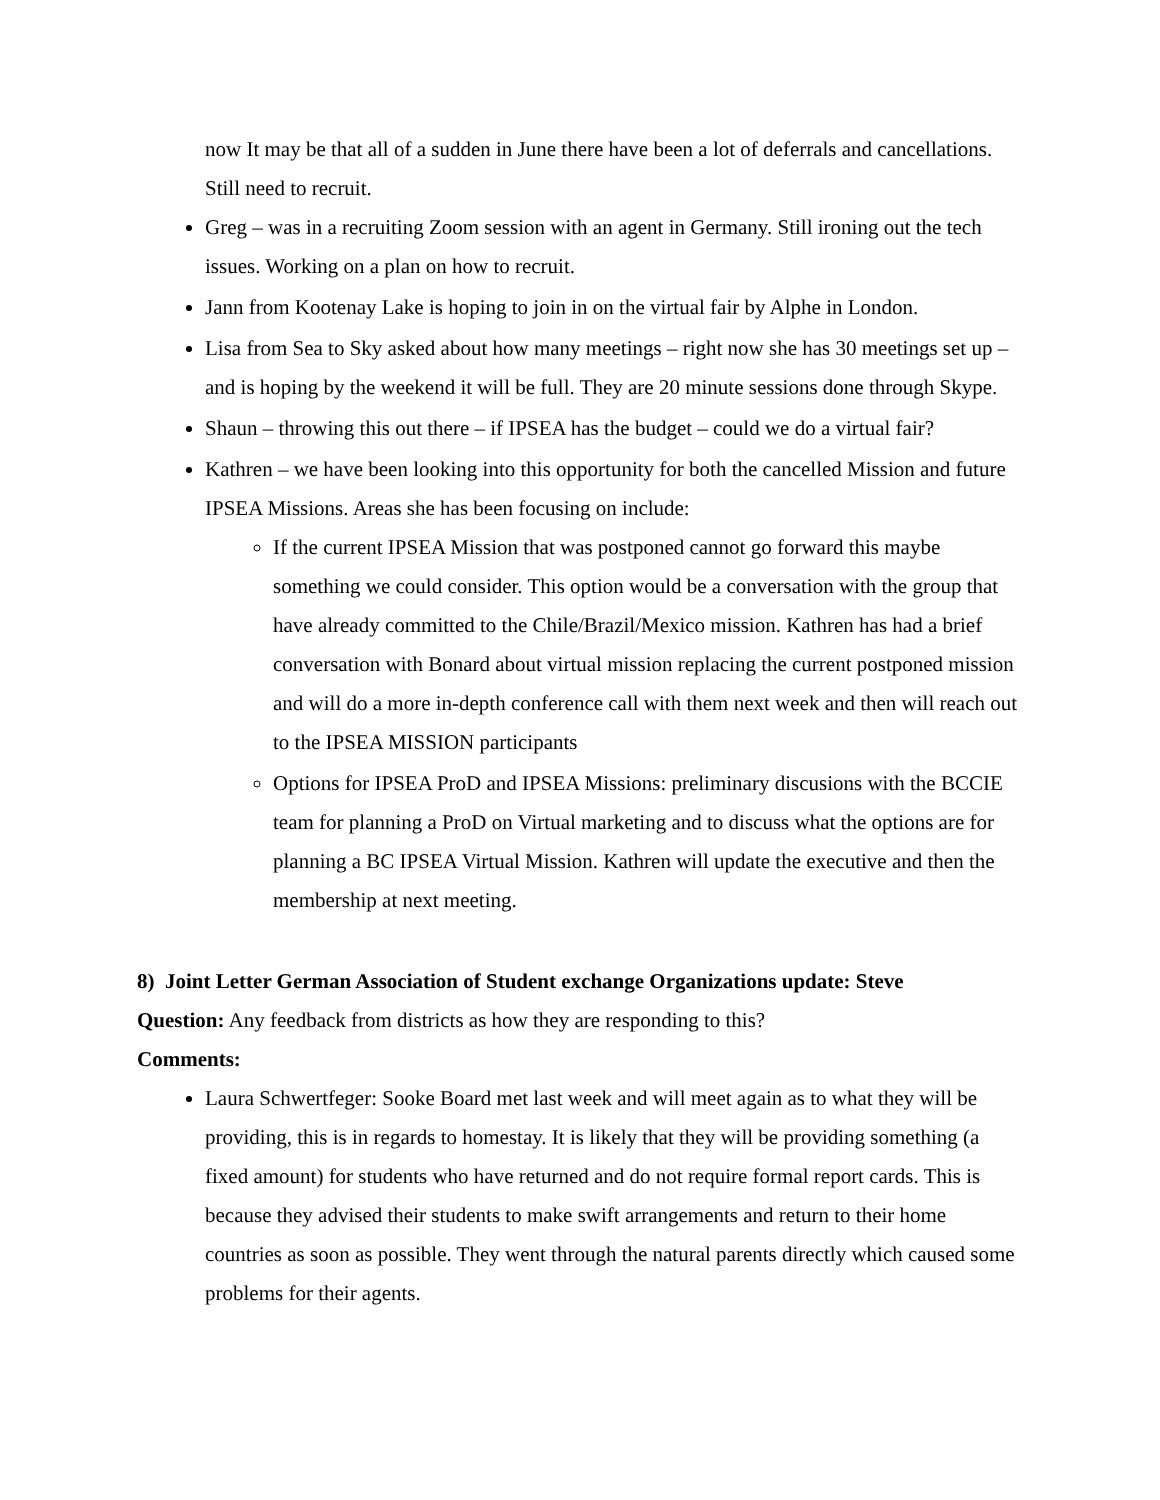now It may be that all of a sudden in June there have been a lot of deferrals and cancellations. Still need to recruit.
Greg – was in a recruiting Zoom session with an agent in Germany. Still ironing out the tech issues. Working on a plan on how to recruit.
Jann from Kootenay Lake is hoping to join in on the virtual fair by Alphe in London.
Lisa from Sea to Sky asked about how many meetings – right now she has 30 meetings set up – and is hoping by the weekend it will be full. They are 20 minute sessions done through Skype.
Shaun – throwing this out there – if IPSEA has the budget – could we do a virtual fair?
Kathren – we have been looking into this opportunity for both the cancelled Mission and future IPSEA Missions. Areas she has been focusing on include:
If the current IPSEA Mission that was postponed cannot go forward this maybe something we could consider. This option would be a conversation with the group that have already committed to the Chile/Brazil/Mexico mission. Kathren has had a brief conversation with Bonard about virtual mission replacing the current postponed mission and will do a more in-depth conference call with them next week and then will reach out to the IPSEA MISSION participants
Options for IPSEA ProD and IPSEA Missions: preliminary discusions with the BCCIE team for planning a ProD on Virtual marketing and to discuss what the options are for planning a BC IPSEA Virtual Mission. Kathren will update the executive and then the membership at next meeting.
8) Joint Letter German Association of Student exchange Organizations update: Steve
Question: Any feedback from districts as how they are responding to this?
Comments:
Laura Schwertfeger: Sooke Board met last week and will meet again as to what they will be providing, this is in regards to homestay. It is likely that they will be providing something (a fixed amount) for students who have returned and do not require formal report cards. This is because they advised their students to make swift arrangements and return to their home countries as soon as possible. They went through the natural parents directly which caused some problems for their agents.